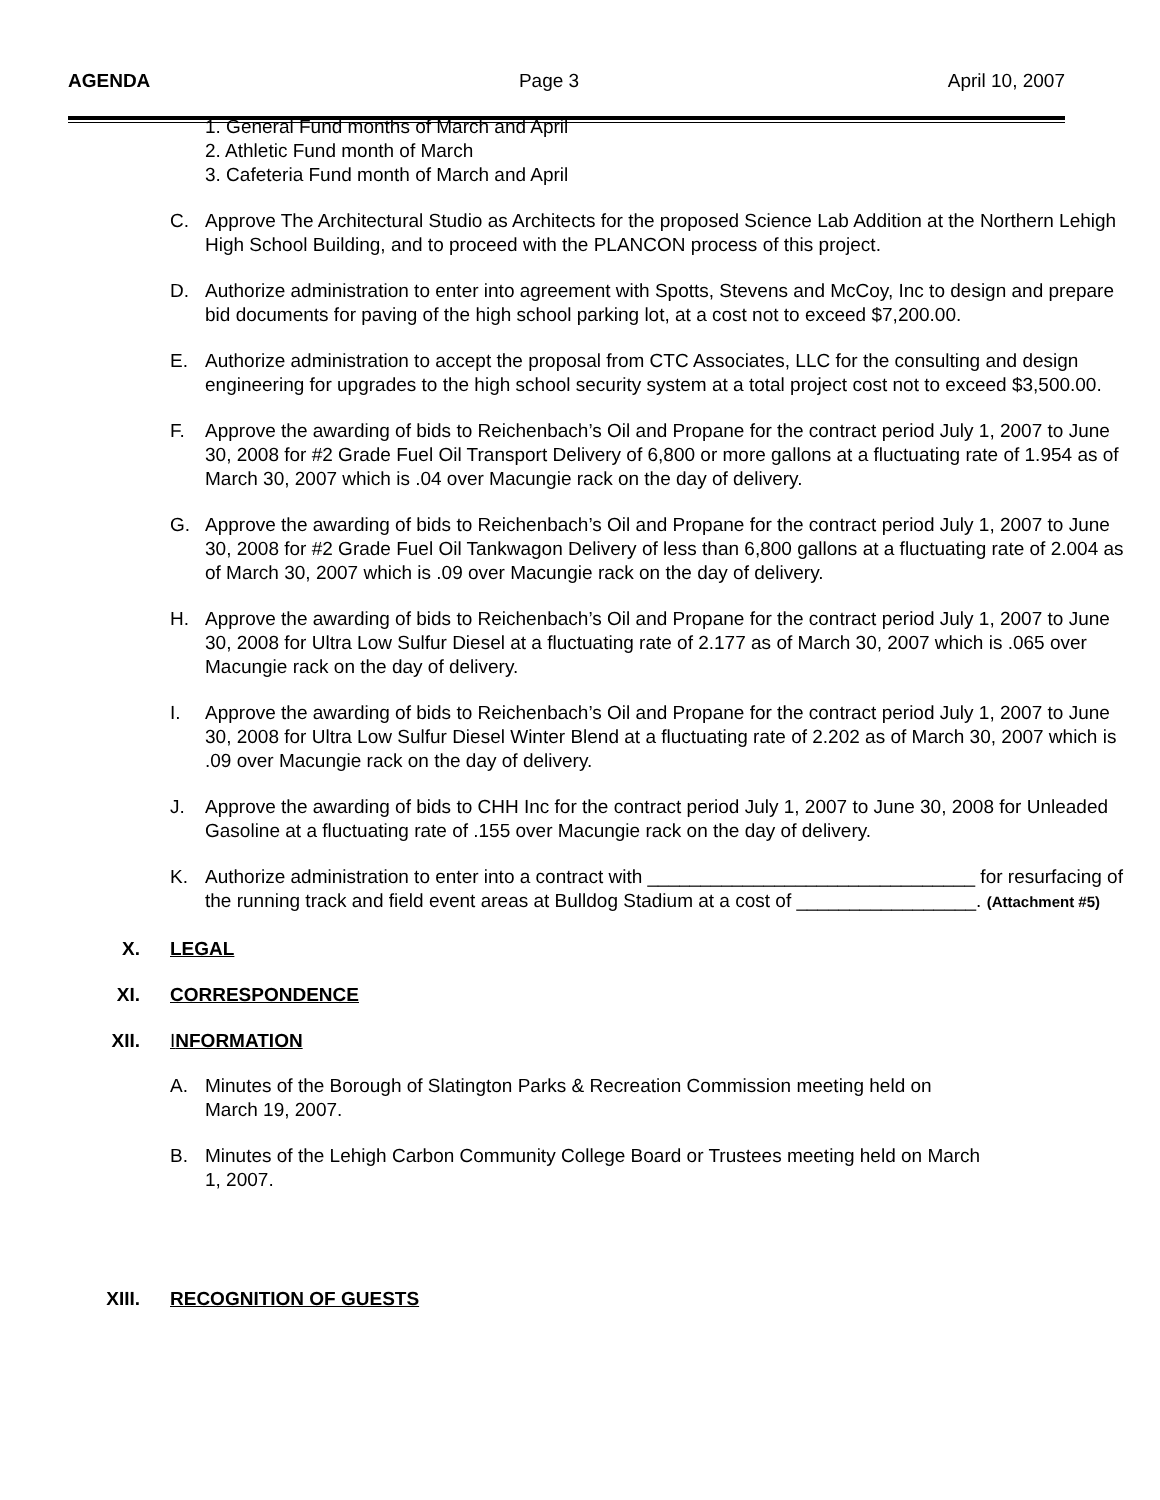AGENDA Page 3 April 10, 2007
1. General Fund months of March and April
2. Athletic Fund month of March
3. Cafeteria Fund month of March and April
C. Approve The Architectural Studio as Architects for the proposed Science Lab Addition at the Northern Lehigh High School Building, and to proceed with the PLANCON process of this project.
D. Authorize administration to enter into agreement with Spotts, Stevens and McCoy, Inc to design and prepare bid documents for paving of the high school parking lot, at a cost not to exceed $7,200.00.
E. Authorize administration to accept the proposal from CTC Associates, LLC for the consulting and design engineering for upgrades to the high school security system at a total project cost not to exceed $3,500.00.
F. Approve the awarding of bids to Reichenbach’s Oil and Propane for the contract period July 1, 2007 to June 30, 2008 for #2 Grade Fuel Oil Transport Delivery of 6,800 or more gallons at a fluctuating rate of 1.954 as of March 30, 2007 which is .04 over Macungie rack on the day of delivery.
G. Approve the awarding of bids to Reichenbach’s Oil and Propane for the contract period July 1, 2007 to June 30, 2008 for #2 Grade Fuel Oil Tankwagon Delivery of less than 6,800 gallons at a fluctuating rate of 2.004 as of March 30, 2007 which is .09 over Macungie rack on the day of delivery.
H. Approve the awarding of bids to Reichenbach’s Oil and Propane for the contract period July 1, 2007 to June 30, 2008 for Ultra Low Sulfur Diesel at a fluctuating rate of 2.177 as of March 30, 2007 which is .065 over Macungie rack on the day of delivery.
I. Approve the awarding of bids to Reichenbach’s Oil and Propane for the contract period July 1, 2007 to June 30, 2008 for Ultra Low Sulfur Diesel Winter Blend at a fluctuating rate of 2.202 as of March 30, 2007 which is .09 over Macungie rack on the day of delivery.
J. Approve the awarding of bids to CHH Inc for the contract period July 1, 2007 to June 30, 2008 for Unleaded Gasoline at a fluctuating rate of .155 over Macungie rack on the day of delivery.
K. Authorize administration to enter into a contract with _______________________________ for resurfacing of the running track and field event areas at Bulldog Stadium at a cost of _________________. (Attachment #5)
X. LEGAL
XI. CORRESPONDENCE
XII. INFORMATION
A. Minutes of the Borough of Slatington Parks & Recreation Commission meeting held on March 19, 2007.
B. Minutes of the Lehigh Carbon Community College Board or Trustees meeting held on March 1, 2007.
XIII. RECOGNITION OF GUESTS